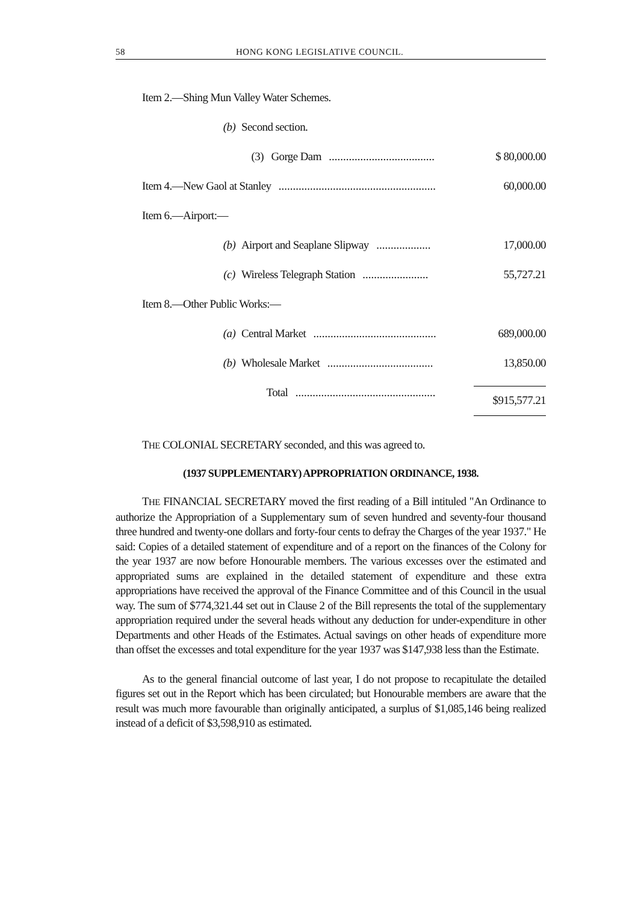58 HONG KONG LEGISLATIVE COUNCIL.
| | Item 2.—Shing Mun Valley Water Schemes. | | | |
| | | (b) | Second section. | |
| | | | (3) Gorge Dam ..................................... | $ 80,000.00 |
| | Item 4.—New Gaol at Stanley ....................................................... | | | 60,000.00 |
| | Item 6.—Airport:— | | | |
| | | (b) | Airport and Seaplane Slipway ................... | 17,000.00 |
| | | (c) | Wireless Telegraph Station ....................... | 55,727.21 |
| | Item 8.—Other Public Works:— | | | |
| | | (a) | Central Market ........................................... | 689,000.00 |
| | | (b) | Wholesale Market ..................................... | 13,850.00 |
| | | | Total ................................................. | $915,577.21 |
THE COLONIAL SECRETARY seconded, and this was agreed to.
(1937 SUPPLEMENTARY) APPROPRIATION ORDINANCE, 1938.
THE FINANCIAL SECRETARY moved the first reading of a Bill intituled "An Ordinance to authorize the Appropriation of a Supplementary sum of seven hundred and seventy-four thousand three hundred and twenty-one dollars and forty-four cents to defray the Charges of the year 1937." He said: Copies of a detailed statement of expenditure and of a report on the finances of the Colony for the year 1937 are now before Honourable members. The various excesses over the estimated and appropriated sums are explained in the detailed statement of expenditure and these extra appropriations have received the approval of the Finance Committee and of this Council in the usual way. The sum of $774,321.44 set out in Clause 2 of the Bill represents the total of the supplementary appropriation required under the several heads without any deduction for under-expenditure in other Departments and other Heads of the Estimates. Actual savings on other heads of expenditure more than offset the excesses and total expenditure for the year 1937 was $147,938 less than the Estimate.
As to the general financial outcome of last year, I do not propose to recapitulate the detailed figures set out in the Report which has been circulated; but Honourable members are aware that the result was much more favourable than originally anticipated, a surplus of $1,085,146 being realized instead of a deficit of $3,598,910 as estimated.